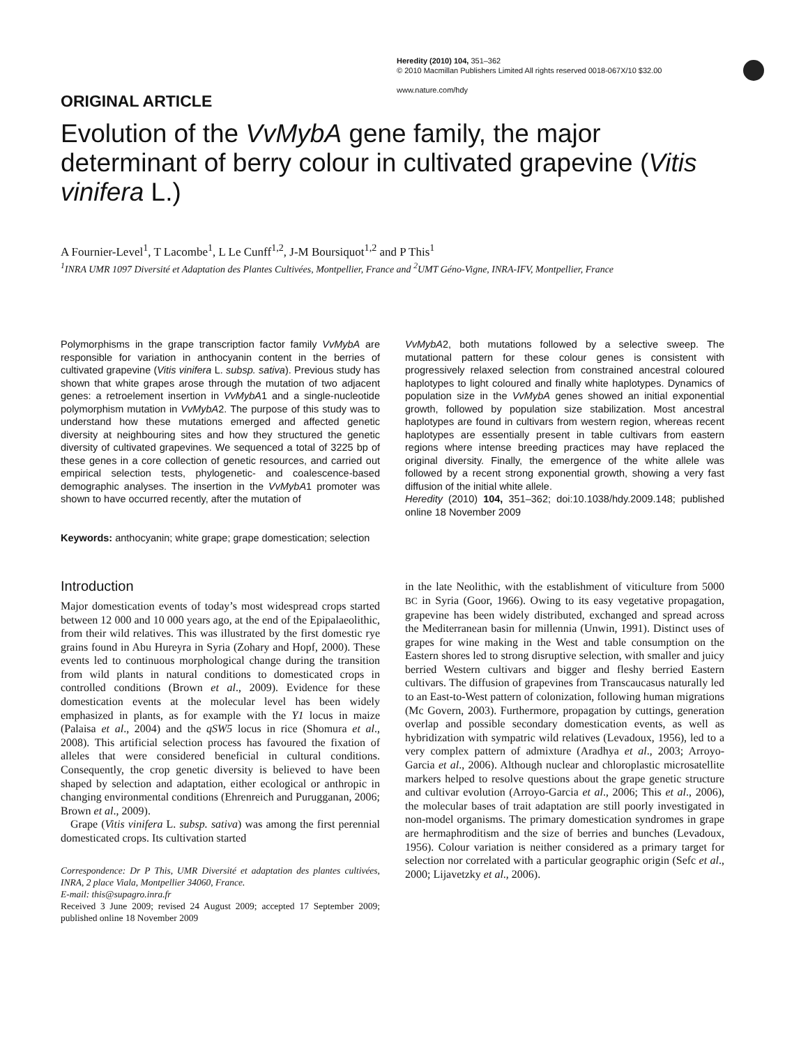Heredity (2010) 104, 351–362
© 2010 Macmillan Publishers Limited All rights reserved 0018-067X/10 $32.00
www.nature.com/hdy
ORIGINAL ARTICLE
Evolution of the VvMybA gene family, the major determinant of berry colour in cultivated grapevine (Vitis vinifera L.)
A Fournier-Level<sup>1</sup>, T Lacombe<sup>1</sup>, L Le Cunff<sup>1,2</sup>, J-M Boursiquot<sup>1,2</sup> and P This<sup>1</sup>
<sup>1</sup> INRA UMR 1097 Diversité et Adaptation des Plantes Cultivées, Montpellier, France and <sup>2</sup>UMT Géno-Vigne, INRA-IFV, Montpellier, France
Polymorphisms in the grape transcription factor family VvMybA are responsible for variation in anthocyanin content in the berries of cultivated grapevine (Vitis vinifera L. subsp. sativa). Previous study has shown that white grapes arose through the mutation of two adjacent genes: a retroelement insertion in VvMybA1 and a single-nucleotide polymorphism mutation in VvMybA2. The purpose of this study was to understand how these mutations emerged and affected genetic diversity at neighbouring sites and how they structured the genetic diversity of cultivated grapevines. We sequenced a total of 3225 bp of these genes in a core collection of genetic resources, and carried out empirical selection tests, phylogenetic- and coalescence-based demographic analyses. The insertion in the VvMybA1 promoter was shown to have occurred recently, after the mutation of
VvMybA2, both mutations followed by a selective sweep. The mutational pattern for these colour genes is consistent with progressively relaxed selection from constrained ancestral coloured haplotypes to light coloured and finally white haplotypes. Dynamics of population size in the VvMybA genes showed an initial exponential growth, followed by population size stabilization. Most ancestral haplotypes are found in cultivars from western region, whereas recent haplotypes are essentially present in table cultivars from eastern regions where intense breeding practices may have replaced the original diversity. Finally, the emergence of the white allele was followed by a recent strong exponential growth, showing a very fast diffusion of the initial white allele.
Heredity (2010) 104, 351–362; doi:10.1038/hdy.2009.148; published online 18 November 2009
Keywords: anthocyanin; white grape; grape domestication; selection
Introduction
Major domestication events of today’s most widespread crops started between 12 000 and 10 000 years ago, at the end of the Epipalaeolithic, from their wild relatives. This was illustrated by the first domestic rye grains found in Abu Hureyra in Syria (Zohary and Hopf, 2000). These events led to continuous morphological change during the transition from wild plants in natural conditions to domesticated crops in controlled conditions (Brown et al., 2009). Evidence for these domestication events at the molecular level has been widely emphasized in plants, as for example with the Y1 locus in maize (Palaisa et al., 2004) and the qSW5 locus in rice (Shomura et al., 2008). This artificial selection process has favoured the fixation of alleles that were considered beneficial in cultural conditions. Consequently, the crop genetic diversity is believed to have been shaped by selection and adaptation, either ecological or anthropic in changing environmental conditions (Ehrenreich and Purugganan, 2006; Brown et al., 2009).
Grape (Vitis vinifera L. subsp. sativa) was among the first perennial domesticated crops. Its cultivation started
Correspondence: Dr P This, UMR Diversité et adaptation des plantes cultivées, INRA, 2 place Viala, Montpellier 34060, France.
E-mail: this@supagro.inra.fr
Received 3 June 2009; revised 24 August 2009; accepted 17 September 2009; published online 18 November 2009
in the late Neolithic, with the establishment of viticulture from 5000 BC in Syria (Goor, 1966). Owing to its easy vegetative propagation, grapevine has been widely distributed, exchanged and spread across the Mediterranean basin for millennia (Unwin, 1991). Distinct uses of grapes for wine making in the West and table consumption on the Eastern shores led to strong disruptive selection, with smaller and juicy berried Western cultivars and bigger and fleshy berried Eastern cultivars. The diffusion of grapevines from Transcaucasus naturally led to an East-to-West pattern of colonization, following human migrations (Mc Govern, 2003). Furthermore, propagation by cuttings, generation overlap and possible secondary domestication events, as well as hybridization with sympatric wild relatives (Levadoux, 1956), led to a very complex pattern of admixture (Aradhya et al., 2003; Arroyo-Garcia et al., 2006). Although nuclear and chloroplastic microsatellite markers helped to resolve questions about the grape genetic structure and cultivar evolution (Arroyo-Garcia et al., 2006; This et al., 2006), the molecular bases of trait adaptation are still poorly investigated in non-model organisms. The primary domestication syndromes in grape are hermaphroditism and the size of berries and bunches (Levadoux, 1956). Colour variation is neither considered as a primary target for selection nor correlated with a particular geographic origin (Sefc et al., 2000; Lijavetzky et al., 2006).